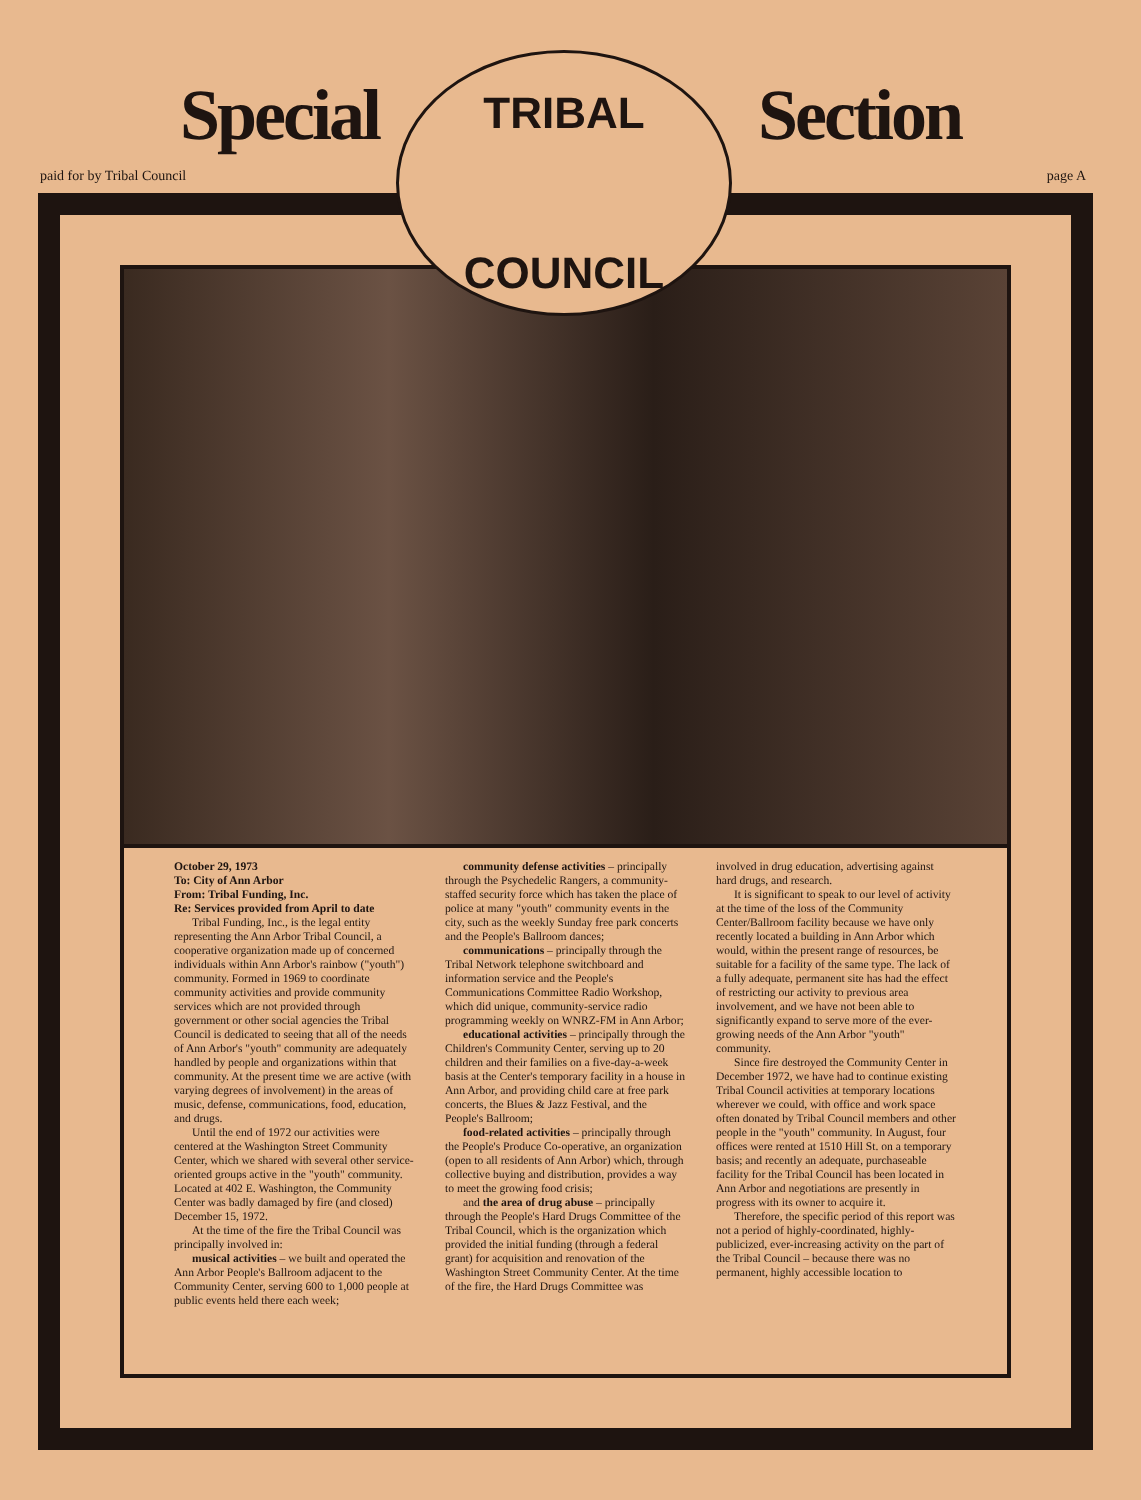Special Section
TRIBAL
COUNCIL
paid for by Tribal Council page A
October 29, 1973
To: City of Ann Arbor
From: Tribal Funding, Inc.
Re: Services provided from April to date
Tribal Funding, Inc., is the legal entity representing the Ann Arbor Tribal Council, a cooperative organization made up of concerned individuals within Ann Arbor's rainbow ("youth") community. Formed in 1969 to coordinate community activities and provide community services which are not provided through government or other social agencies the Tribal Council is dedicated to seeing that all of the needs of Ann Arbor's "youth" community are adequately handled by people and organizations within that community. At the present time we are active (with varying degrees of involvement) in the areas of music, defense, communications, food, education, and drugs.
Until the end of 1972 our activities were centered at the Washington Street Community Center, which we shared with several other service-oriented groups active in the "youth" community. Located at 402 E. Washington, the Community Center was badly damaged by fire (and closed) December 15, 1972.
At the time of the fire the Tribal Council was principally involved in:
musical activities – we built and operated the Ann Arbor People's Ballroom adjacent to the Community Center, serving 600 to 1,000 people at public events held there each week;
community defense activities – principally through the Psychedelic Rangers, a community-staffed security force which has taken the place of police at many "youth" community events in the city, such as the weekly Sunday free park concerts and the People's Ballroom dances;
communications – principally through the Tribal Network telephone switchboard and information service and the People's Communications Committee Radio Workshop, which did unique, community-service radio programming weekly on WNRZ-FM in Ann Arbor;
educational activities – principally through the Children's Community Center, serving up to 20 children and their families on a five-day-a-week basis at the Center's temporary facility in a house in Ann Arbor, and providing child care at free park concerts, the Blues & Jazz Festival, and the People's Ballroom;
food-related activities – principally through the People's Produce Co-operative, an organization (open to all residents of Ann Arbor) which, through collective buying and distribution, provides a way to meet the growing food crisis;
and the area of drug abuse – principally through the People's Hard Drugs Committee of the Tribal Council, which is the organization which provided the initial funding (through a federal grant) for acquisition and renovation of the Washington Street Community Center. At the time of the fire, the Hard Drugs Committee was involved in drug education, advertising against hard drugs, and research.
It is significant to speak to our level of activity at the time of the loss of the Community Center/Ballroom facility because we have only recently located a building in Ann Arbor which would, within the present range of resources, be suitable for a facility of the same type. The lack of a fully adequate, permanent site has had the effect of restricting our activity to previous area involvement, and we have not been able to significantly expand to serve more of the ever-growing needs of the Ann Arbor "youth" community.
Since fire destroyed the Community Center in December 1972, we have had to continue existing Tribal Council activities at temporary locations wherever we could, with office and work space often donated by Tribal Council members and other people in the "youth" community. In August, four offices were rented at 1510 Hill St. on a temporary basis; and recently an adequate, purchaseable facility for the Tribal Council has been located in Ann Arbor and negotiations are presently in progress with its owner to acquire it.
Therefore, the specific period of this report was not a period of highly-coordinated, highly-publicized, ever-increasing activity on the part of the Tribal Council – because there was no permanent, highly accessible location to